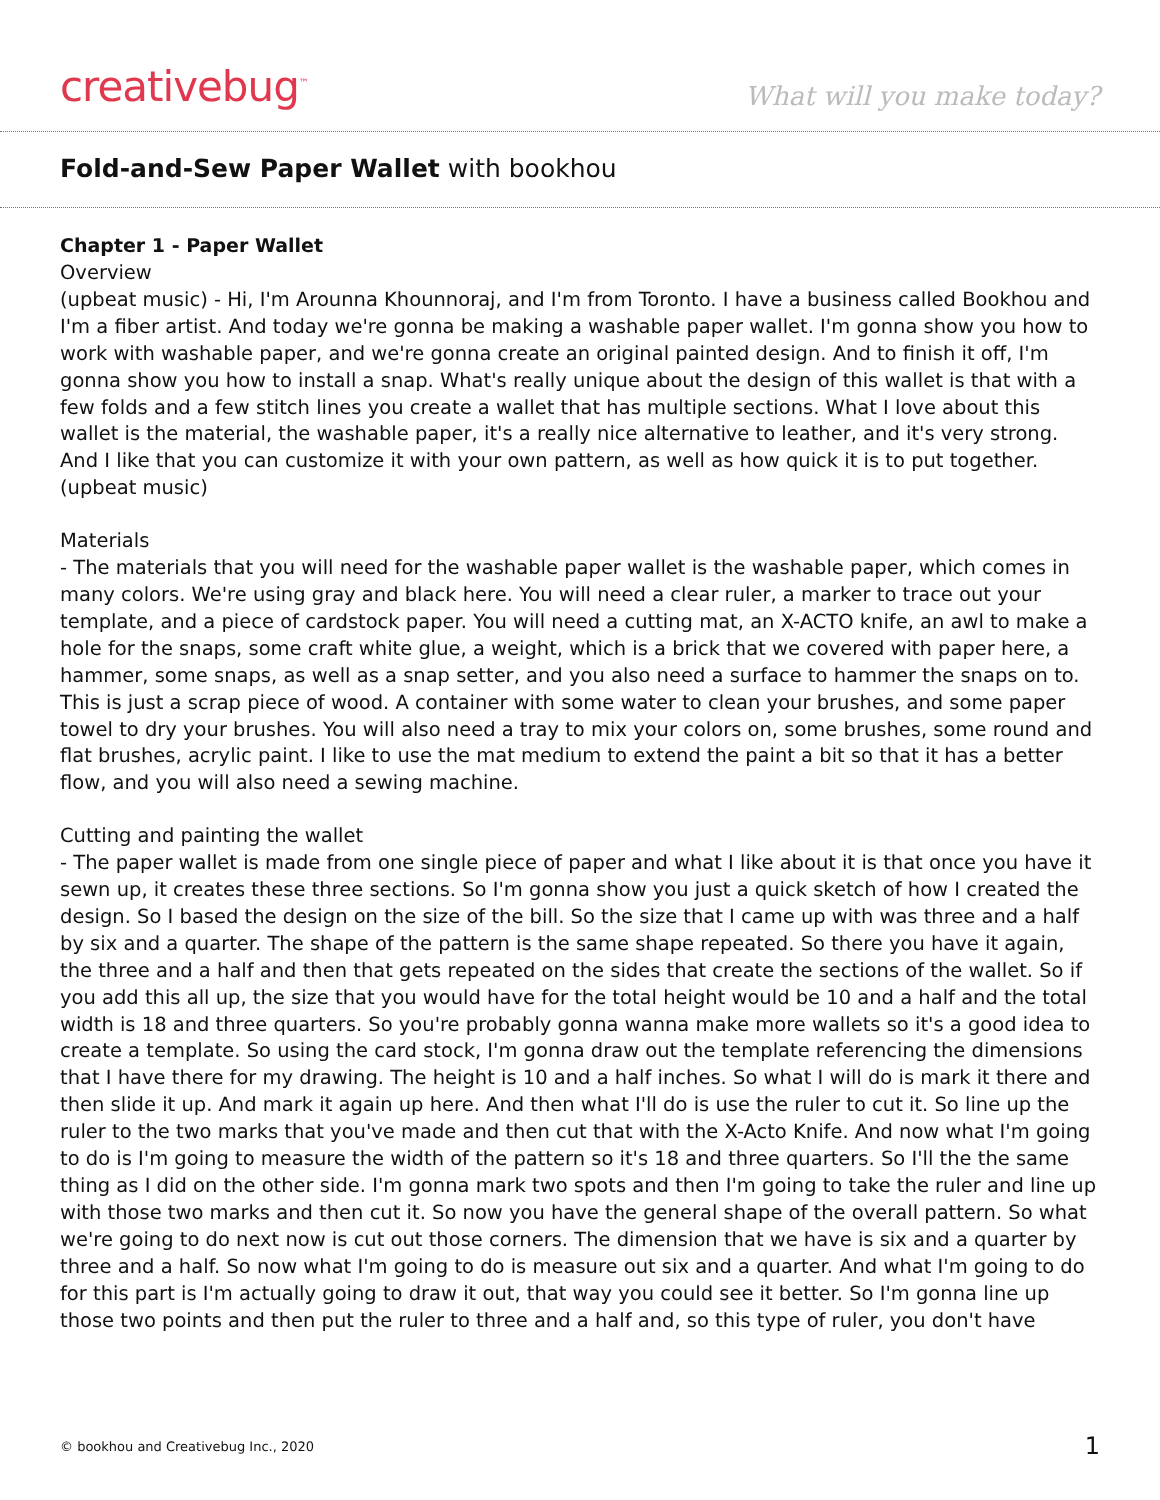creativebug<sup>™</sup> What will you make today?
Fold-and-Sew Paper Wallet with bookhou
Chapter 1 - Paper Wallet
Overview
(upbeat music) - Hi, I'm Arounna Khounnoraj, and I'm from Toronto. I have a business called Bookhou and I'm a fiber artist. And today we're gonna be making a washable paper wallet. I'm gonna show you how to work with washable paper, and we're gonna create an original painted design. And to finish it off, I'm gonna show you how to install a snap. What's really unique about the design of this wallet is that with a few folds and a few stitch lines you create a wallet that has multiple sections. What I love about this wallet is the material, the washable paper, it's a really nice alternative to leather, and it's very strong. And I like that you can customize it with your own pattern, as well as how quick it is to put together. (upbeat music)
Materials
- The materials that you will need for the washable paper wallet is the washable paper, which comes in many colors. We're using gray and black here. You will need a clear ruler, a marker to trace out your template, and a piece of cardstock paper. You will need a cutting mat, an X-ACTO knife, an awl to make a hole for the snaps, some craft white glue, a weight, which is a brick that we covered with paper here, a hammer, some snaps, as well as a snap setter, and you also need a surface to hammer the snaps on to. This is just a scrap piece of wood. A container with some water to clean your brushes, and some paper towel to dry your brushes. You will also need a tray to mix your colors on, some brushes, some round and flat brushes, acrylic paint. I like to use the mat medium to extend the paint a bit so that it has a better flow, and you will also need a sewing machine.
Cutting and painting the wallet
- The paper wallet is made from one single piece of paper and what I like about it is that once you have it sewn up, it creates these three sections. So I'm gonna show you just a quick sketch of how I created the design. So I based the design on the size of the bill. So the size that I came up with was three and a half by six and a quarter. The shape of the pattern is the same shape repeated. So there you have it again, the three and a half and then that gets repeated on the sides that create the sections of the wallet. So if you add this all up, the size that you would have for the total height would be 10 and a half and the total width is 18 and three quarters. So you're probably gonna wanna make more wallets so it's a good idea to create a template. So using the card stock, I'm gonna draw out the template referencing the dimensions that I have there for my drawing. The height is 10 and a half inches. So what I will do is mark it there and then slide it up. And mark it again up here. And then what I'll do is use the ruler to cut it. So line up the ruler to the two marks that you've made and then cut that with the X-Acto Knife. And now what I'm going to do is I'm going to measure the width of the pattern so it's 18 and three quarters. So I'll the the same thing as I did on the other side. I'm gonna mark two spots and then I'm going to take the ruler and line up with those two marks and then cut it. So now you have the general shape of the overall pattern. So what we're going to do next now is cut out those corners. The dimension that we have is six and a quarter by three and a half. So now what I'm going to do is measure out six and a quarter. And what I'm going to do for this part is I'm actually going to draw it out, that way you could see it better. So I'm gonna line up those two points and then put the ruler to three and a half and, so this type of ruler, you don't have
© bookhou and Creativebug Inc., 2020 1